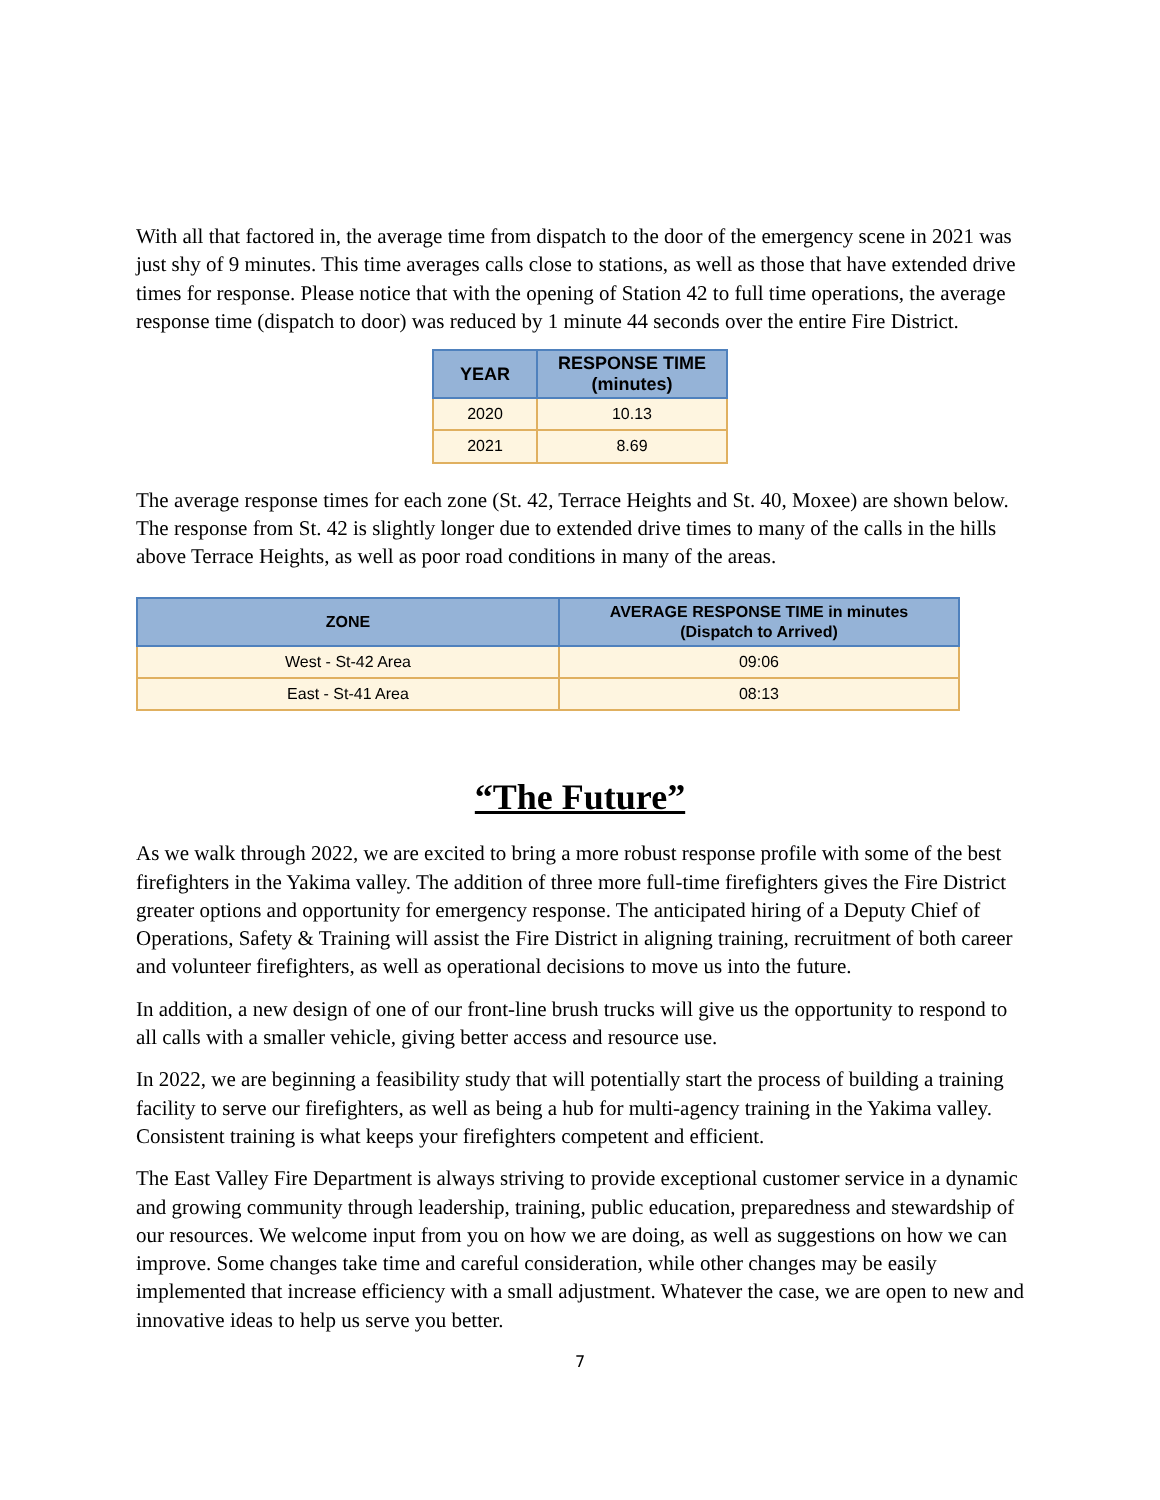With all that factored in, the average time from dispatch to the door of the emergency scene in 2021 was just shy of 9 minutes. This time averages calls close to stations, as well as those that have extended drive times for response. Please notice that with the opening of Station 42 to full time operations, the average response time (dispatch to door) was reduced by 1 minute 44 seconds over the entire Fire District.
| YEAR | RESPONSE TIME (minutes) |
| --- | --- |
| 2020 | 10.13 |
| 2021 | 8.69 |
The average response times for each zone (St. 42, Terrace Heights and St. 40, Moxee) are shown below. The response from St. 42 is slightly longer due to extended drive times to many of the calls in the hills above Terrace Heights, as well as poor road conditions in many of the areas.
| ZONE | AVERAGE RESPONSE TIME in minutes (Dispatch to Arrived) |
| --- | --- |
| West - St-42 Area | 09:06 |
| East - St-41 Area | 08:13 |
“The Future”
As we walk through 2022, we are excited to bring a more robust response profile with some of the best firefighters in the Yakima valley. The addition of three more full-time firefighters gives the Fire District greater options and opportunity for emergency response. The anticipated hiring of a Deputy Chief of Operations, Safety & Training will assist the Fire District in aligning training, recruitment of both career and volunteer firefighters, as well as operational decisions to move us into the future.
In addition, a new design of one of our front-line brush trucks will give us the opportunity to respond to all calls with a smaller vehicle, giving better access and resource use.
In 2022, we are beginning a feasibility study that will potentially start the process of building a training facility to serve our firefighters, as well as being a hub for multi-agency training in the Yakima valley. Consistent training is what keeps your firefighters competent and efficient.
The East Valley Fire Department is always striving to provide exceptional customer service in a dynamic and growing community through leadership, training, public education, preparedness and stewardship of our resources. We welcome input from you on how we are doing, as well as suggestions on how we can improve. Some changes take time and careful consideration, while other changes may be easily implemented that increase efficiency with a small adjustment. Whatever the case, we are open to new and innovative ideas to help us serve you better.
7